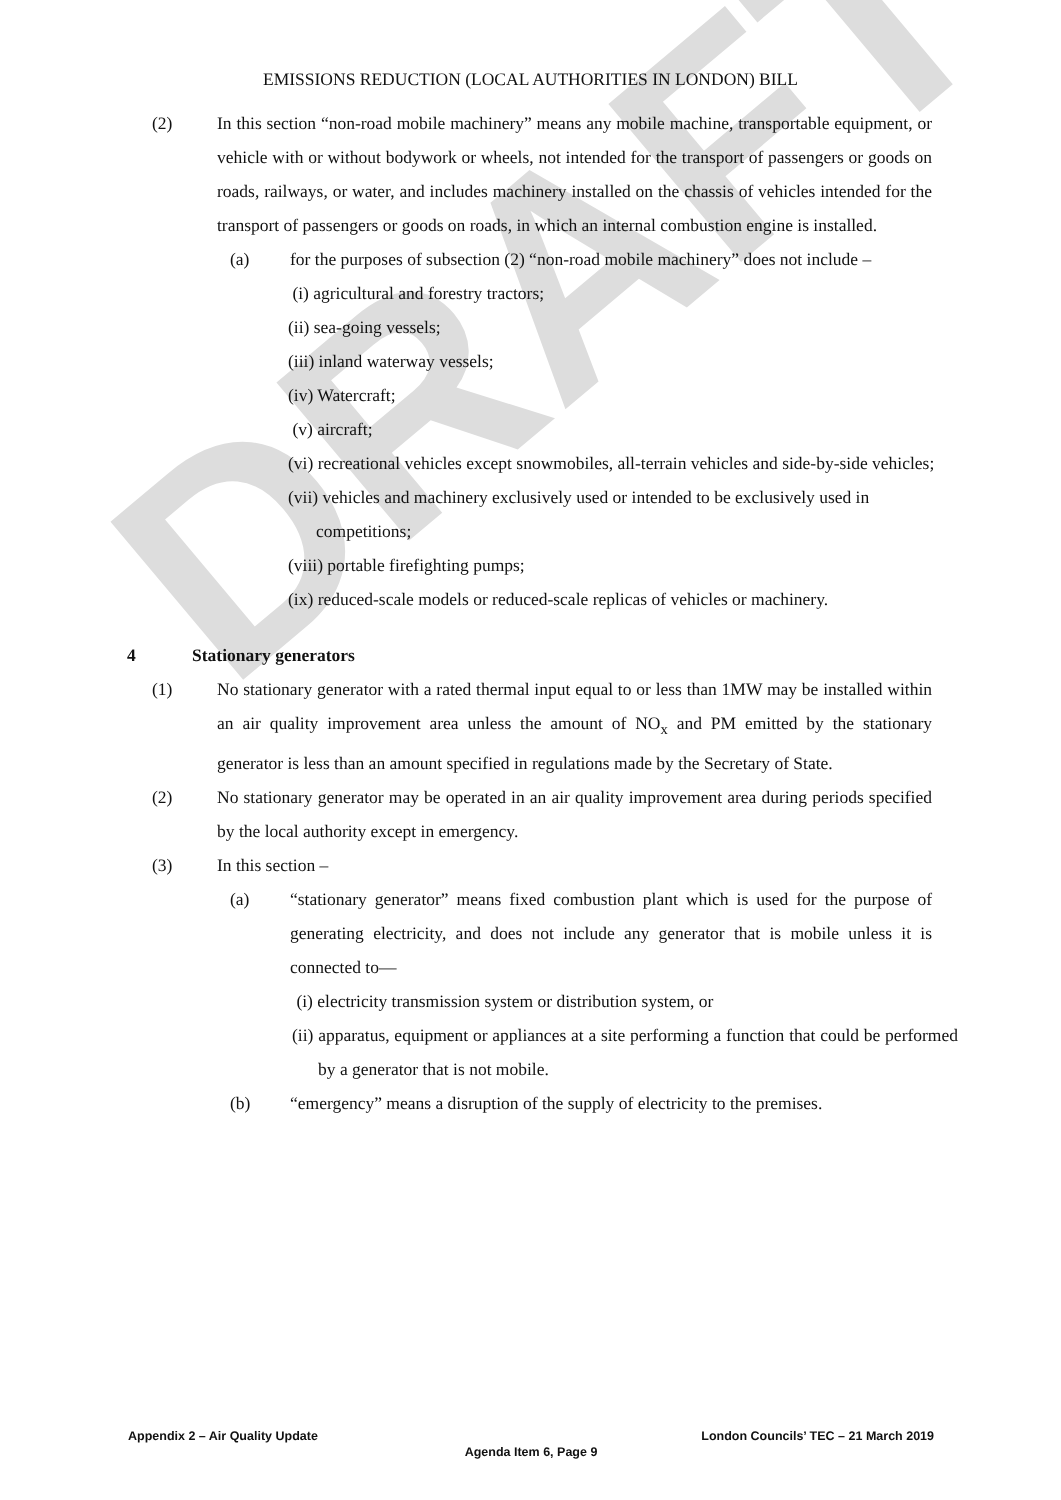DRAFT
EMISSIONS REDUCTION (LOCAL AUTHORITIES IN LONDON) BILL
(2) In this section “non-road mobile machinery” means any mobile machine, transportable equipment, or vehicle with or without bodywork or wheels, not intended for the transport of passengers or goods on roads, railways, or water, and includes machinery installed on the chassis of vehicles intended for the transport of passengers or goods on roads, in which an internal combustion engine is installed.
(a) for the purposes of subsection (2) “non-road mobile machinery” does not include –
(i) agricultural and forestry tractors;
(ii) sea-going vessels;
(iii) inland waterway vessels;
(iv) Watercraft;
(v) aircraft;
(vi) recreational vehicles except snowmobiles, all-terrain vehicles and side-by-side vehicles;
(vii) vehicles and machinery exclusively used or intended to be exclusively used in competitions;
(viii) portable firefighting pumps;
(ix) reduced-scale models or reduced-scale replicas of vehicles or machinery.
4 Stationary generators
(1) No stationary generator with a rated thermal input equal to or less than 1MW may be installed within an air quality improvement area unless the amount of NO<sub>x</sub> and PM emitted by the stationary generator is less than an amount specified in regulations made by the Secretary of State.
(2) No stationary generator may be operated in an air quality improvement area during periods specified by the local authority except in emergency.
(3) In this section –
(a) “stationary generator” means fixed combustion plant which is used for the purpose of generating electricity, and does not include any generator that is mobile unless it is connected to—
(i) electricity transmission system or distribution system, or
(ii) apparatus, equipment or appliances at a site performing a function that could be performed by a generator that is not mobile.
(b) “emergency” means a disruption of the supply of electricity to the premises.
Appendix 2 – Air Quality Update London Councils’ TEC – 21 March 2019
Agenda Item 6, Page 9